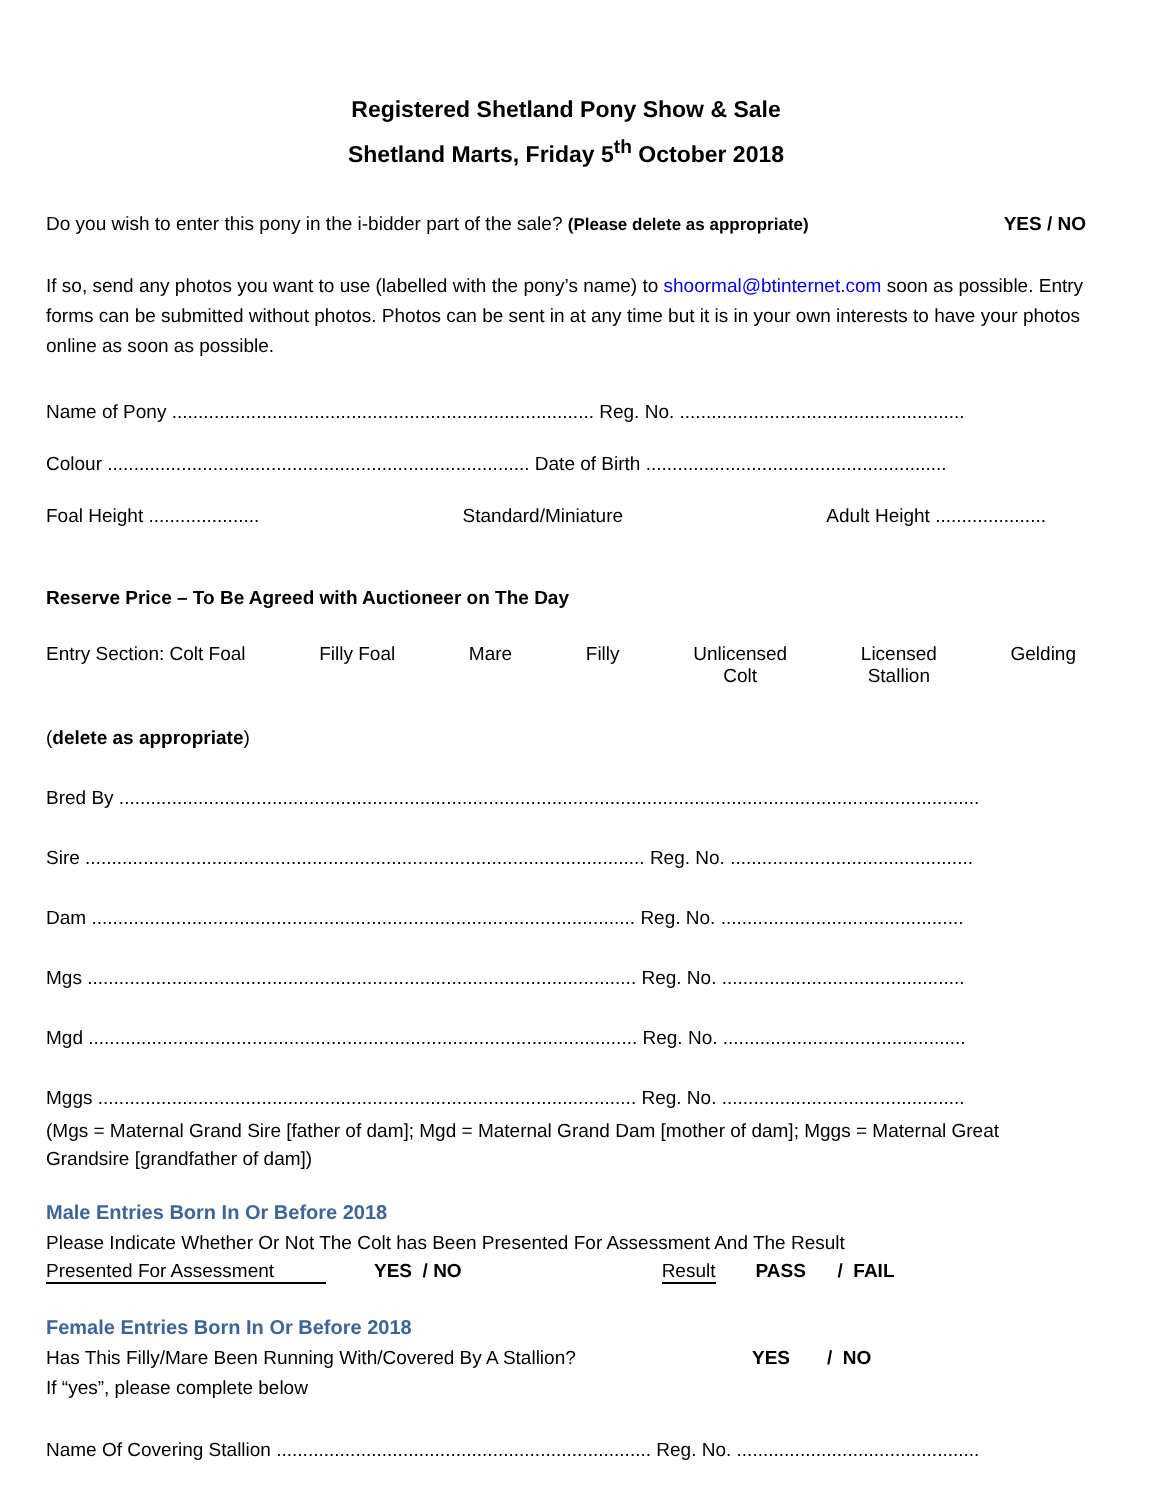Registered Shetland Pony Show & Sale
Shetland Marts, Friday 5<sup>th</sup> October 2018
Do you wish to enter this pony in the i-bidder part of the sale? (Please delete as appropriate) YES / NO
If so, send any photos you want to use (labelled with the pony’s name) to shoormal@btinternet.com soon as possible. Entry forms can be submitted without photos. Photos can be sent in at any time but it is in your own interests to have your photos online as soon as possible.
Name of Pony ................................................................................ Reg. No. ......................................................
Colour ................................................................................ Date of Birth .........................................................
Foal Height ..................... Standard/Miniature Adult Height .....................
Reserve Price – To Be Agreed with Auctioneer on The Day
Entry Section: Colt Foal Filly Foal Mare Filly Unlicensed
Colt Licensed
Stallion Gelding
(delete as appropriate)
Bred By ...................................................................................................................................................................
Sire .......................................................................................................... Reg. No. ..............................................
Dam ....................................................................................................... Reg. No. ..............................................
Mgs ........................................................................................................ Reg. No. ..............................................
Mgd ........................................................................................................ Reg. No. ..............................................
Mggs ...................................................................................................... Reg. No. ..............................................
(Mgs = Maternal Grand Sire [father of dam]; Mgd = Maternal Grand Dam [mother of dam]; Mggs = Maternal Great Grandsire [grandfather of dam])
Male Entries Born In Or Before 2018
Please Indicate Whether Or Not The Colt has Been Presented For Assessment And The Result
Presented For Assessment YES / NO Result PASS / FAIL
Female Entries Born In Or Before 2018
Has This Filly/Mare Been Running With/Covered By A Stallion? YES / NO
If “yes”, please complete below
Name Of Covering Stallion ....................................................................... Reg. No. ..............................................